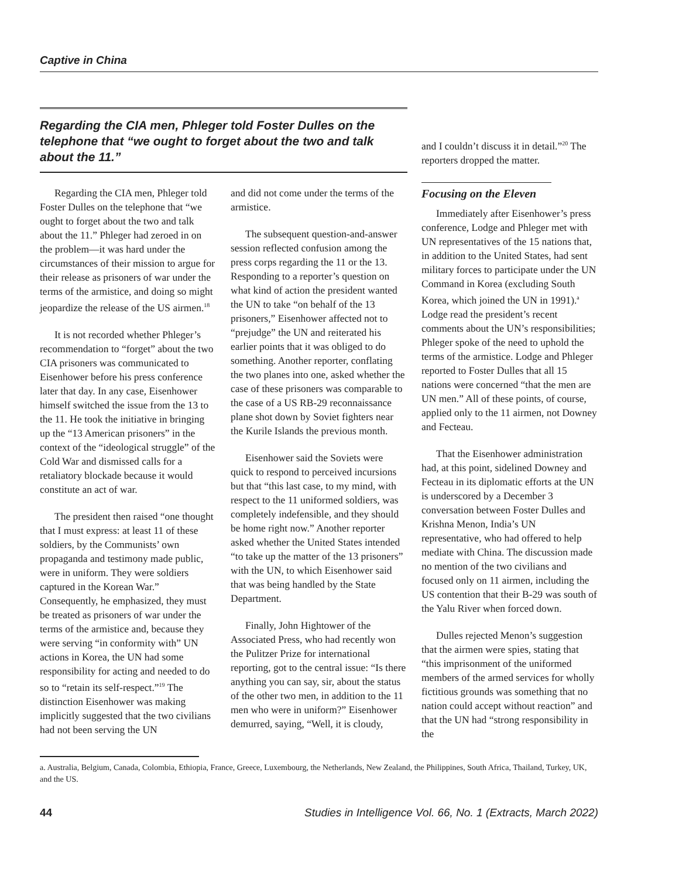Captive in China
Regarding the CIA men, Phleger told Foster Dulles on the telephone that “we ought to forget about the two and talk about the 11.”
Regarding the CIA men, Phleger told Foster Dulles on the telephone that “we ought to forget about the two and talk about the 11.” Phleger had zeroed in on the problem—it was hard under the circumstances of their mission to argue for their release as prisoners of war under the terms of the armistice, and doing so might jeopardize the release of the US airmen.<sup>18</sup>
It is not recorded whether Phleger’s recommendation to “forget” about the two CIA prisoners was communicated to Eisenhower before his press conference later that day. In any case, Eisenhower himself switched the issue from the 13 to the 11. He took the initiative in bringing up the “13 American prisoners” in the context of the “ideological struggle” of the Cold War and dismissed calls for a retaliatory blockade because it would constitute an act of war.
The president then raised “one thought that I must express: at least 11 of these soldiers, by the Communists’ own propaganda and testimony made public, were in uniform. They were soldiers captured in the Korean War.” Consequently, he emphasized, they must be treated as prisoners of war under the terms of the armistice and, because they were serving “in conformity with” UN actions in Korea, the UN had some responsibility for acting and needed to do so to “retain its self-respect.”<sup>19</sup> The distinction Eisenhower was making implicitly suggested that the two civilians had not been serving the UN
and did not come under the terms of the armistice.
The subsequent question-and-answer session reflected confusion among the press corps regarding the 11 or the 13. Responding to a reporter’s question on what kind of action the president wanted the UN to take “on behalf of the 13 prisoners,” Eisenhower affected not to “prejudge” the UN and reiterated his earlier points that it was obliged to do something. Another reporter, conflating the two planes into one, asked whether the case of these prisoners was comparable to the case of a US RB-29 reconnaissance plane shot down by Soviet fighters near the Kurile Islands the previous month.
Eisenhower said the Soviets were quick to respond to perceived incursions but that “this last case, to my mind, with respect to the 11 uniformed soldiers, was completely indefensible, and they should be home right now.” Another reporter asked whether the United States intended “to take up the matter of the 13 prisoners” with the UN, to which Eisenhower said that was being handled by the State Department.
Finally, John Hightower of the Associated Press, who had recently won the Pulitzer Prize for international reporting, got to the central issue: “Is there anything you can say, sir, about the status of the other two men, in addition to the 11 men who were in uniform?” Eisenhower demurred, saying, “Well, it is cloudy,
and I couldn’t discuss it in detail.”<sup>20</sup> The reporters dropped the matter.
Focusing on the Eleven
Immediately after Eisenhower’s press conference, Lodge and Phleger met with UN representatives of the 15 nations that, in addition to the United States, had sent military forces to participate under the UN Command in Korea (excluding South Korea, which joined the UN in 1991).<sup>a</sup> Lodge read the president’s recent comments about the UN’s responsibilities; Phleger spoke of the need to uphold the terms of the armistice. Lodge and Phleger reported to Foster Dulles that all 15 nations were concerned “that the men are UN men.” All of these points, of course, applied only to the 11 airmen, not Downey and Fecteau.
That the Eisenhower administration had, at this point, sidelined Downey and Fecteau in its diplomatic efforts at the UN is underscored by a December 3 conversation between Foster Dulles and Krishna Menon, India’s UN representative, who had offered to help mediate with China. The discussion made no mention of the two civilians and focused only on 11 airmen, including the US contention that their B-29 was south of the Yalu River when forced down.
Dulles rejected Menon’s suggestion that the airmen were spies, stating that “this imprisonment of the uniformed members of the armed services for wholly fictitious grounds was something that no nation could accept without reaction” and that the UN had “strong responsibility in the
a. Australia, Belgium, Canada, Colombia, Ethiopia, France, Greece, Luxembourg, the Netherlands, New Zealand, the Philippines, South Africa, Thailand, Turkey, UK, and the US.
44 Studies in Intelligence Vol. 66, No. 1 (Extracts, March 2022)